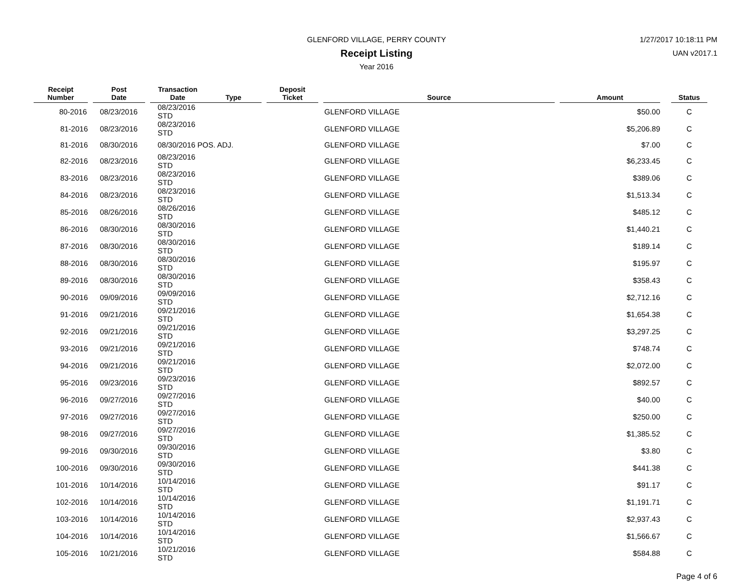GLENFORD VILLAGE, PERRY COUNTY
Receipt Listing
Year 2016
1/27/2017 10:18:11 PM
UAN v2017.1
| Receipt Number | | Post Date | | Transaction Date | Type | | Deposit Ticket | | Source | | Amount | | Status |
| --- | --- | --- | --- | --- | --- | --- | --- | --- | --- | --- | --- | --- | --- |
| 80-2016 | | 08/23/2016 | | 08/23/2016 STD | | | | | GLENFORD VILLAGE | | $50.00 | | C |
| 81-2016 | | 08/23/2016 | | 08/23/2016 STD | | | | | GLENFORD VILLAGE | | $5,206.89 | | C |
| 81-2016 | | 08/30/2016 | | 08/30/2016 POS. ADJ. | | | | | GLENFORD VILLAGE | | $7.00 | | C |
| 82-2016 | | 08/23/2016 | | 08/23/2016 STD | | | | | GLENFORD VILLAGE | | $6,233.45 | | C |
| 83-2016 | | 08/23/2016 | | 08/23/2016 STD | | | | | GLENFORD VILLAGE | | $389.06 | | C |
| 84-2016 | | 08/23/2016 | | 08/23/2016 STD | | | | | GLENFORD VILLAGE | | $1,513.34 | | C |
| 85-2016 | | 08/26/2016 | | 08/26/2016 STD | | | | | GLENFORD VILLAGE | | $485.12 | | C |
| 86-2016 | | 08/30/2016 | | 08/30/2016 STD | | | | | GLENFORD VILLAGE | | $1,440.21 | | C |
| 87-2016 | | 08/30/2016 | | 08/30/2016 STD | | | | | GLENFORD VILLAGE | | $189.14 | | C |
| 88-2016 | | 08/30/2016 | | 08/30/2016 STD | | | | | GLENFORD VILLAGE | | $195.97 | | C |
| 89-2016 | | 08/30/2016 | | 08/30/2016 STD | | | | | GLENFORD VILLAGE | | $358.43 | | C |
| 90-2016 | | 09/09/2016 | | 09/09/2016 STD | | | | | GLENFORD VILLAGE | | $2,712.16 | | C |
| 91-2016 | | 09/21/2016 | | 09/21/2016 STD | | | | | GLENFORD VILLAGE | | $1,654.38 | | C |
| 92-2016 | | 09/21/2016 | | 09/21/2016 STD | | | | | GLENFORD VILLAGE | | $3,297.25 | | C |
| 93-2016 | | 09/21/2016 | | 09/21/2016 STD | | | | | GLENFORD VILLAGE | | $748.74 | | C |
| 94-2016 | | 09/21/2016 | | 09/21/2016 STD | | | | | GLENFORD VILLAGE | | $2,072.00 | | C |
| 95-2016 | | 09/23/2016 | | 09/23/2016 STD | | | | | GLENFORD VILLAGE | | $892.57 | | C |
| 96-2016 | | 09/27/2016 | | 09/27/2016 STD | | | | | GLENFORD VILLAGE | | $40.00 | | C |
| 97-2016 | | 09/27/2016 | | 09/27/2016 STD | | | | | GLENFORD VILLAGE | | $250.00 | | C |
| 98-2016 | | 09/27/2016 | | 09/27/2016 STD | | | | | GLENFORD VILLAGE | | $1,385.52 | | C |
| 99-2016 | | 09/30/2016 | | 09/30/2016 STD | | | | | GLENFORD VILLAGE | | $3.80 | | C |
| 100-2016 | | 09/30/2016 | | 09/30/2016 STD | | | | | GLENFORD VILLAGE | | $441.38 | | C |
| 101-2016 | | 10/14/2016 | | 10/14/2016 STD | | | | | GLENFORD VILLAGE | | $91.17 | | C |
| 102-2016 | | 10/14/2016 | | 10/14/2016 STD | | | | | GLENFORD VILLAGE | | $1,191.71 | | C |
| 103-2016 | | 10/14/2016 | | 10/14/2016 STD | | | | | GLENFORD VILLAGE | | $2,937.43 | | C |
| 104-2016 | | 10/14/2016 | | 10/14/2016 STD | | | | | GLENFORD VILLAGE | | $1,566.67 | | C |
| 105-2016 | | 10/21/2016 | | 10/21/2016 STD | | | | | GLENFORD VILLAGE | | $584.88 | | C |
Page 4 of 6